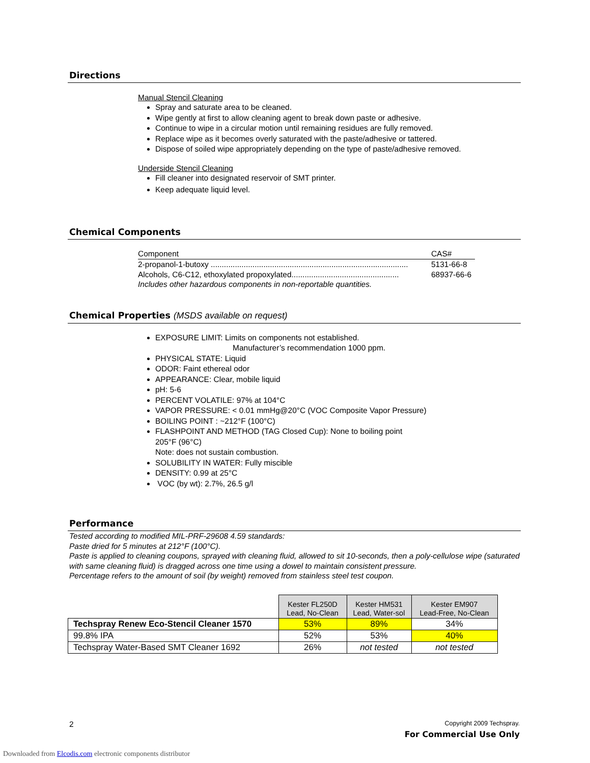Directions
Manual Stencil Cleaning
Spray and saturate area to be cleaned.
Wipe gently at first to allow cleaning agent to break down paste or adhesive.
Continue to wipe in a circular motion until remaining residues are fully removed.
Replace wipe as it becomes overly saturated with the paste/adhesive or tattered.
Dispose of soiled wipe appropriately depending on the type of paste/adhesive removed.
Underside Stencil Cleaning
Fill cleaner into designated reservoir of SMT printer.
Keep adequate liquid level.
Chemical Components
| Component | CAS# |
| 2-propanol-1-butoxy .......................................................................................... | 5131-66-8 |
| Alcohols, C6-C12, ethoxylated propoxylated................................................. | 68937-66-6 |
Includes other hazardous components in non-reportable quantities.
Chemical Properties (MSDS available on request)
EXPOSURE LIMIT: Limits on components not established.
Manufacturer’s recommendation 1000 ppm.
PHYSICAL STATE: Liquid
ODOR: Faint ethereal odor
APPEARANCE: Clear, mobile liquid
pH: 5-6
PERCENT VOLATILE: 97% at 104°C
VAPOR PRESSURE: < 0.01 mmHg@20°C (VOC Composite Vapor Pressure)
BOILING POINT : ~212°F (100°C)
FLASHPOINT AND METHOD (TAG Closed Cup): None to boiling point
205°F (96°C)
Note: does not sustain combustion.
SOLUBILITY IN WATER: Fully miscible
DENSITY: 0.99 at 25°C
VOC (by wt): 2.7%, 26.5 g/l
Performance
Tested according to modified MIL-PRF-29608 4.59 standards:
Paste dried for 5 minutes at 212°F (100°C).
Paste is applied to cleaning coupons, sprayed with cleaning fluid, allowed to sit 10-seconds, then a poly-cellulose wipe (saturated with same cleaning fluid) is dragged across one time using a dowel to maintain consistent pressure.
Percentage refers to the amount of soil (by weight) removed from stainless steel test coupon.
| | Kester FL250D Lead, No-Clean | Kester HM531 Lead, Water-sol | Kester EM907 Lead-Free, No-Clean |
| Techspray Renew Eco-Stencil Cleaner 1570 | 53% | 89% | 34% |
| 99.8% IPA | 52% | 53% | 40% |
| Techspray Water-Based SMT Cleaner 1692 | 26% | not tested | not tested |
2
Copyright 2009 Techspray.
For Commercial Use Only
Downloaded from Elcodis.com electronic components distributor